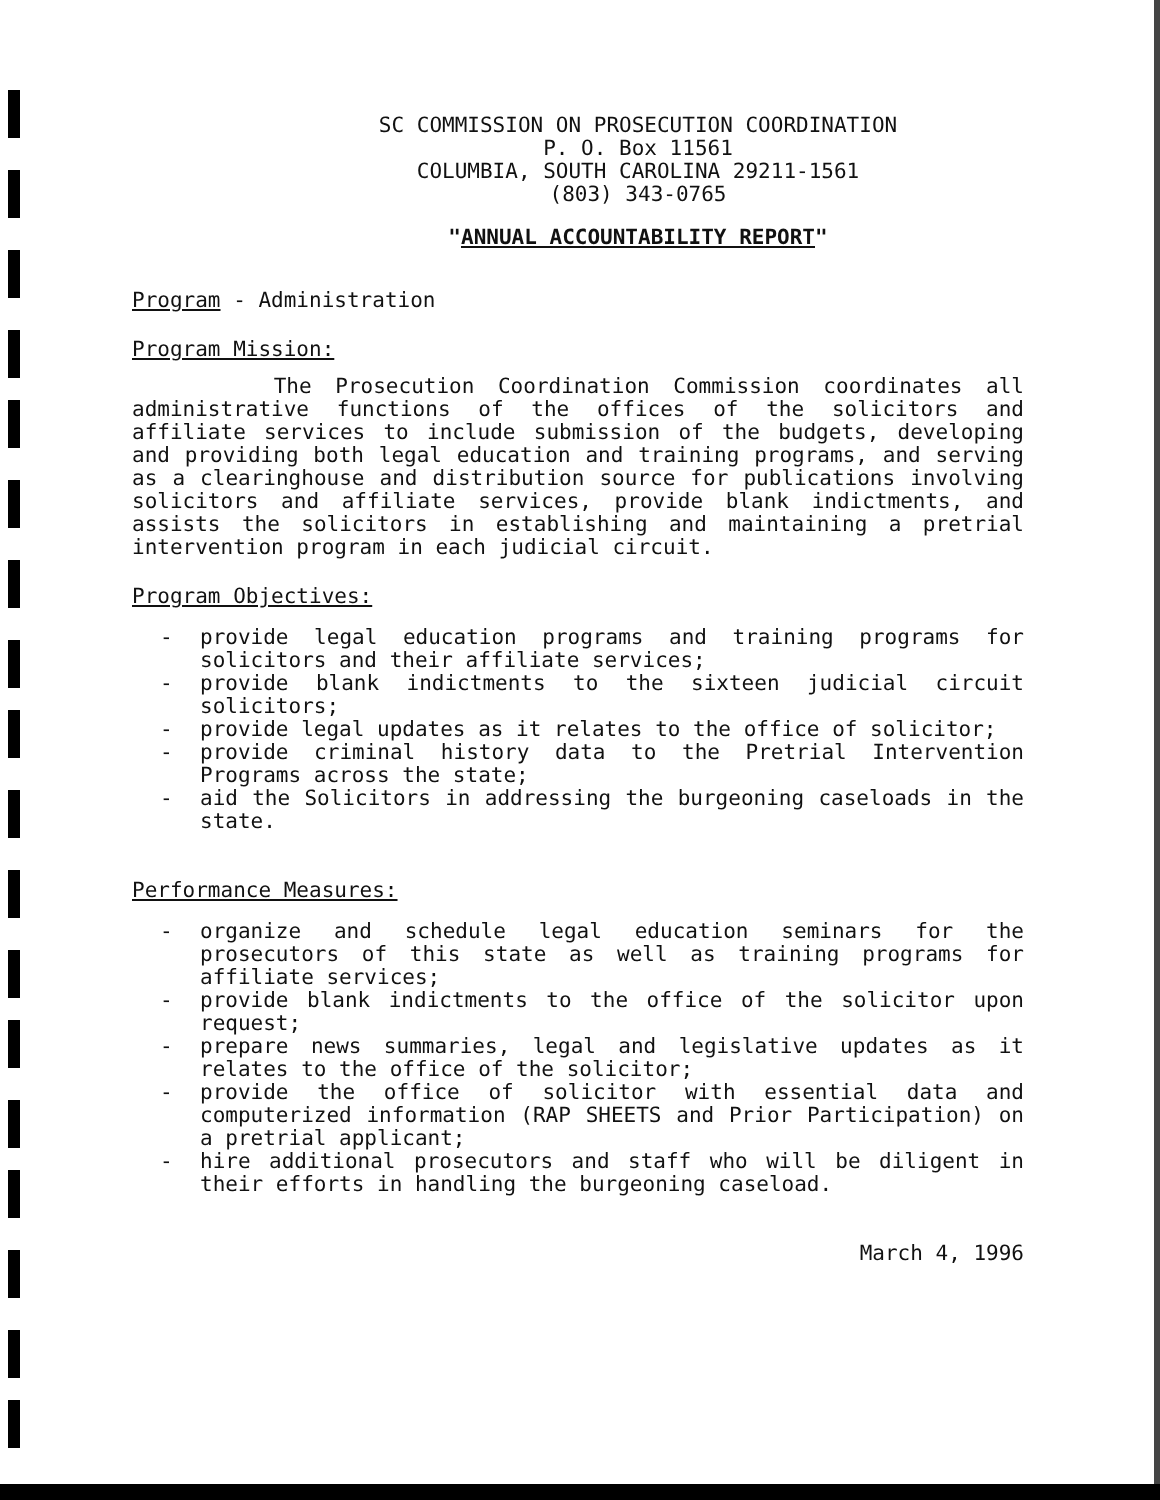SC COMMISSION ON PROSECUTION COORDINATION
P. O. Box 11561
COLUMBIA, SOUTH CAROLINA 29211-1561
(803) 343-0765
"ANNUAL ACCOUNTABILITY REPORT"
Program - Administration
Program Mission:
The Prosecution Coordination Commission coordinates all administrative functions of the offices of the solicitors and affiliate services to include submission of the budgets, developing and providing both legal education and training programs, and serving as a clearinghouse and distribution source for publications involving solicitors and affiliate services, provide blank indictments, and assists the solicitors in establishing and maintaining a pretrial intervention program in each judicial circuit.
Program Objectives:
- provide legal education programs and training programs for solicitors and their affiliate services;
- provide blank indictments to the sixteen judicial circuit solicitors;
- provide legal updates as it relates to the office of solicitor;
- provide criminal history data to the Pretrial Intervention Programs across the state;
- aid the Solicitors in addressing the burgeoning caseloads in the state.
Performance Measures:
- organize and schedule legal education seminars for the prosecutors of this state as well as training programs for affiliate services;
- provide blank indictments to the office of the solicitor upon request;
- prepare news summaries, legal and legislative updates as it relates to the office of the solicitor;
- provide the office of solicitor with essential data and computerized information (RAP SHEETS and Prior Participation) on a pretrial applicant;
- hire additional prosecutors and staff who will be diligent in their efforts in handling the burgeoning caseload.
March 4, 1996